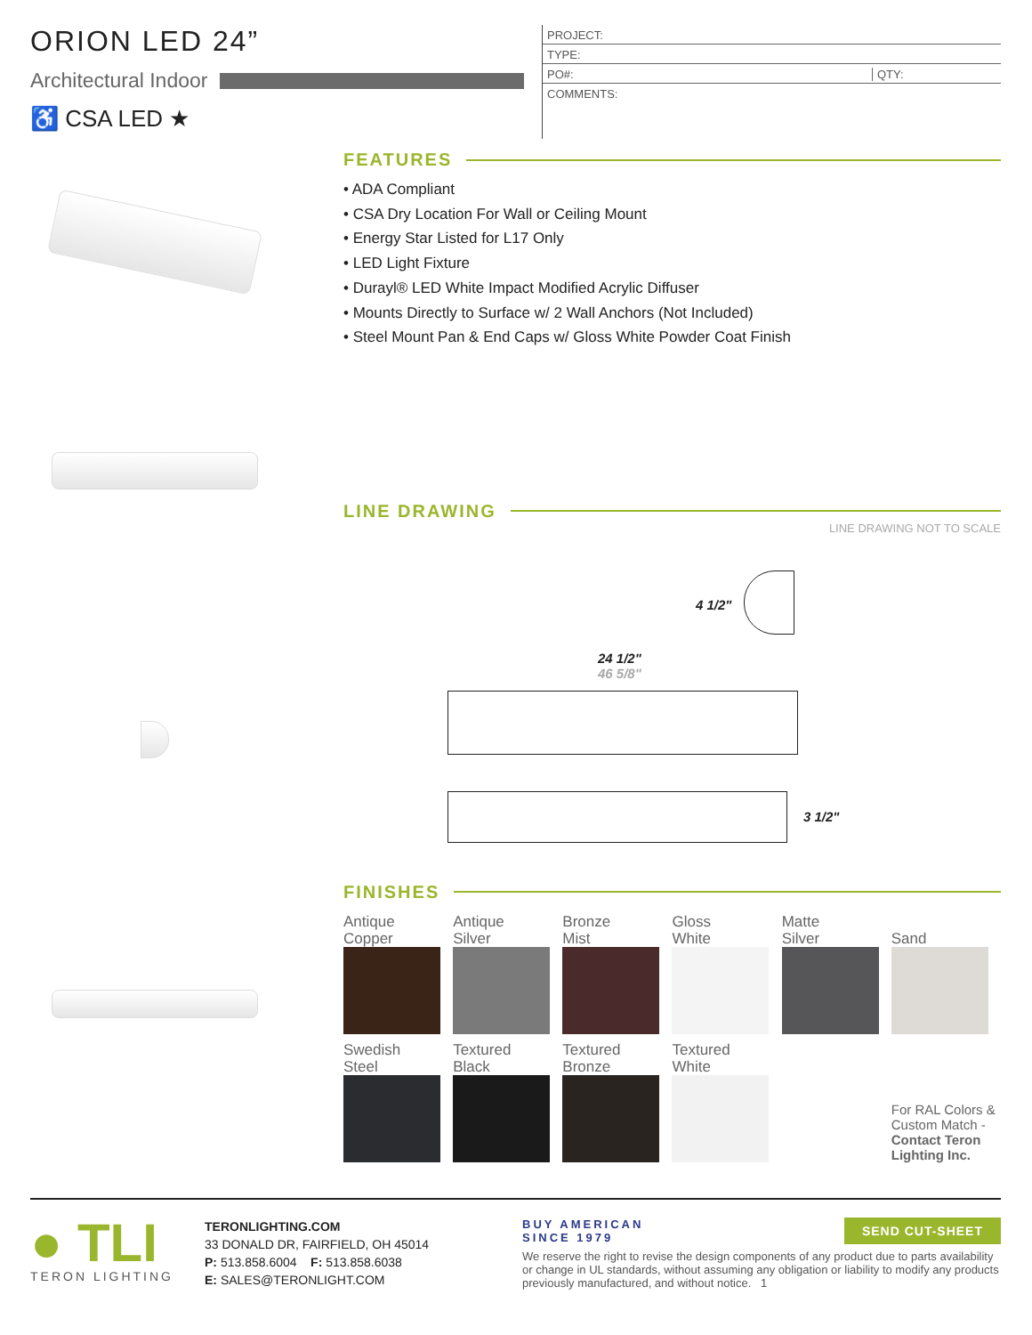ORION LED 24”
Architectural Indoor
♿ CSA LED ★
PROJECT:
TYPE:
PO#: QTY:
COMMENTS:
FEATURES
• ADA Compliant
• CSA Dry Location For Wall or Ceiling Mount
• Energy Star Listed for L17 Only
• LED Light Fixture
• Durayl® LED White Impact Modified Acrylic Diffuser
• Mounts Directly to Surface w/ 2 Wall Anchors (Not Included)
• Steel Mount Pan & End Caps w/ Gloss White Powder Coat Finish
LINE DRAWING
LINE DRAWING NOT TO SCALE
4 1/2"
24 1/2"
46 5/8"
3 1/2"
FINISHES
| Antique Copper | Antique Silver | Bronze Mist | Gloss White | Matte Silver | Sand |
| Swedish Steel | Textured Black | Textured Bronze | Textured White | | |
| | | | | | For RAL Colors & Custom Match - Contact Teron Lighting Inc. |
● TLI
TERON LIGHTING
TERONLIGHTING.COM
33 DONALD DR, FAIRFIELD, OH 45014
P: 513.858.6004 F: 513.858.6038
E: SALES@TERONLIGHT.COM
BUY AMERICAN
SINCE 1979
We reserve the right to revise the design components of any product due to parts availability or change in UL standards, without assuming any obligation or liability to modify any products previously manufactured, and without notice. 1
SEND CUT-SHEET